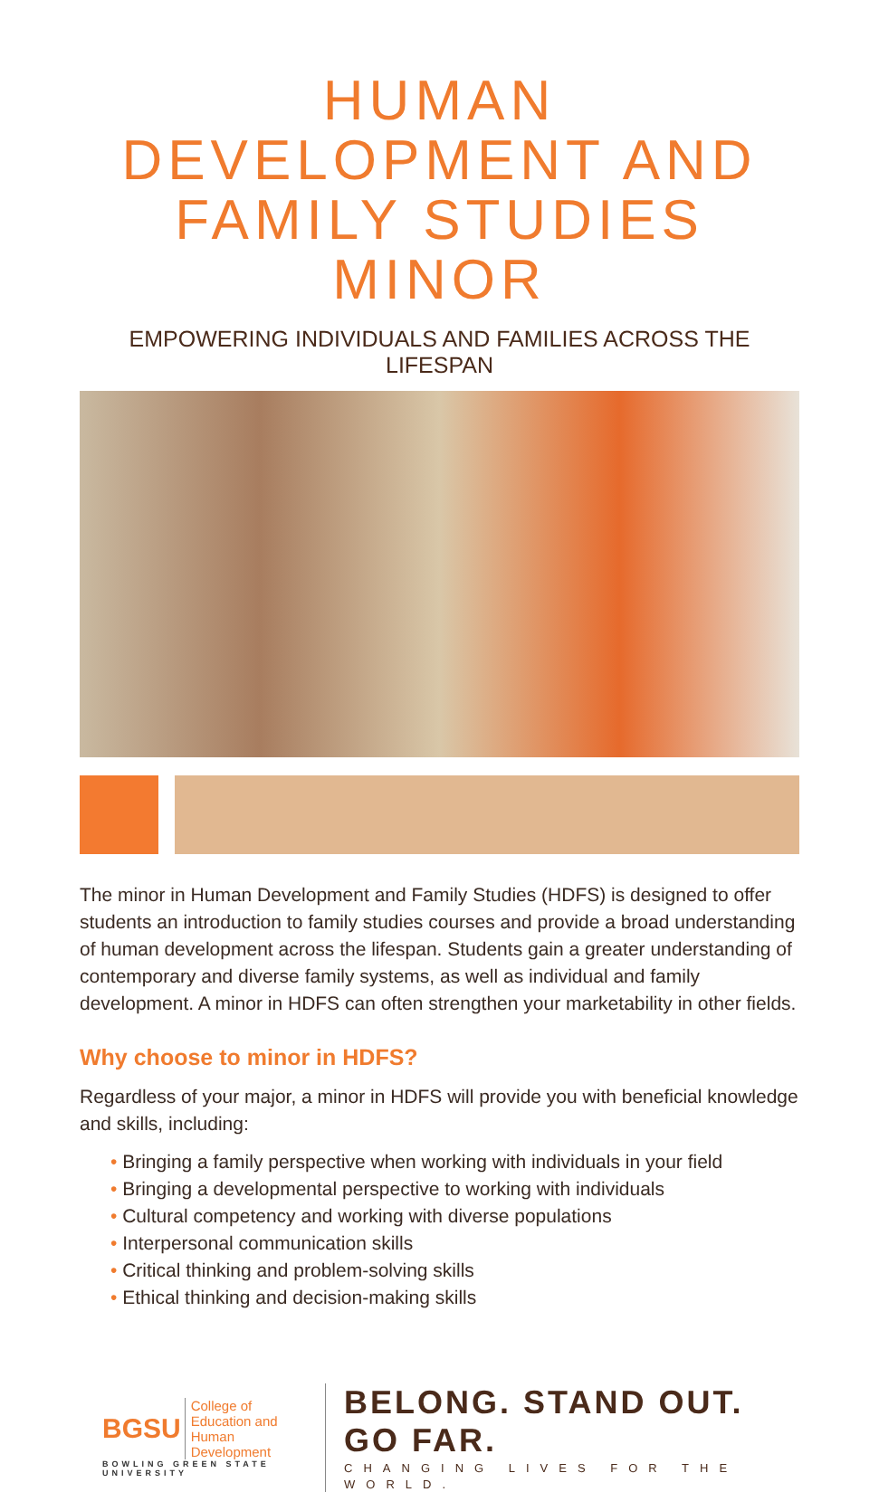HUMAN DEVELOPMENT AND
FAMILY STUDIES MINOR
EMPOWERING INDIVIDUALS AND FAMILIES ACROSS THE LIFESPAN
The minor in Human Development and Family Studies (HDFS) is designed to offer students an introduction to family studies courses and provide a broad understanding of human development across the lifespan. Students gain a greater understanding of contemporary and diverse family systems, as well as individual and family development. A minor in HDFS can often strengthen your marketability in other fields.
Why choose to minor in HDFS?
Regardless of your major, a minor in HDFS will provide you with beneficial knowledge and skills, including:
• Bringing a family perspective when working with individuals in your field
• Bringing a developmental perspective to working with individuals
• Cultural competency and working with diverse populations
• Interpersonal communication skills
• Critical thinking and problem-solving skills
• Ethical thinking and decision-making skills
BGSU College of Education and
Human Development
BOWLING GREEN STATE UNIVERSITY
BELONG. STAND OUT. GO FAR.
CHANGING LIVES FOR THE WORLD.